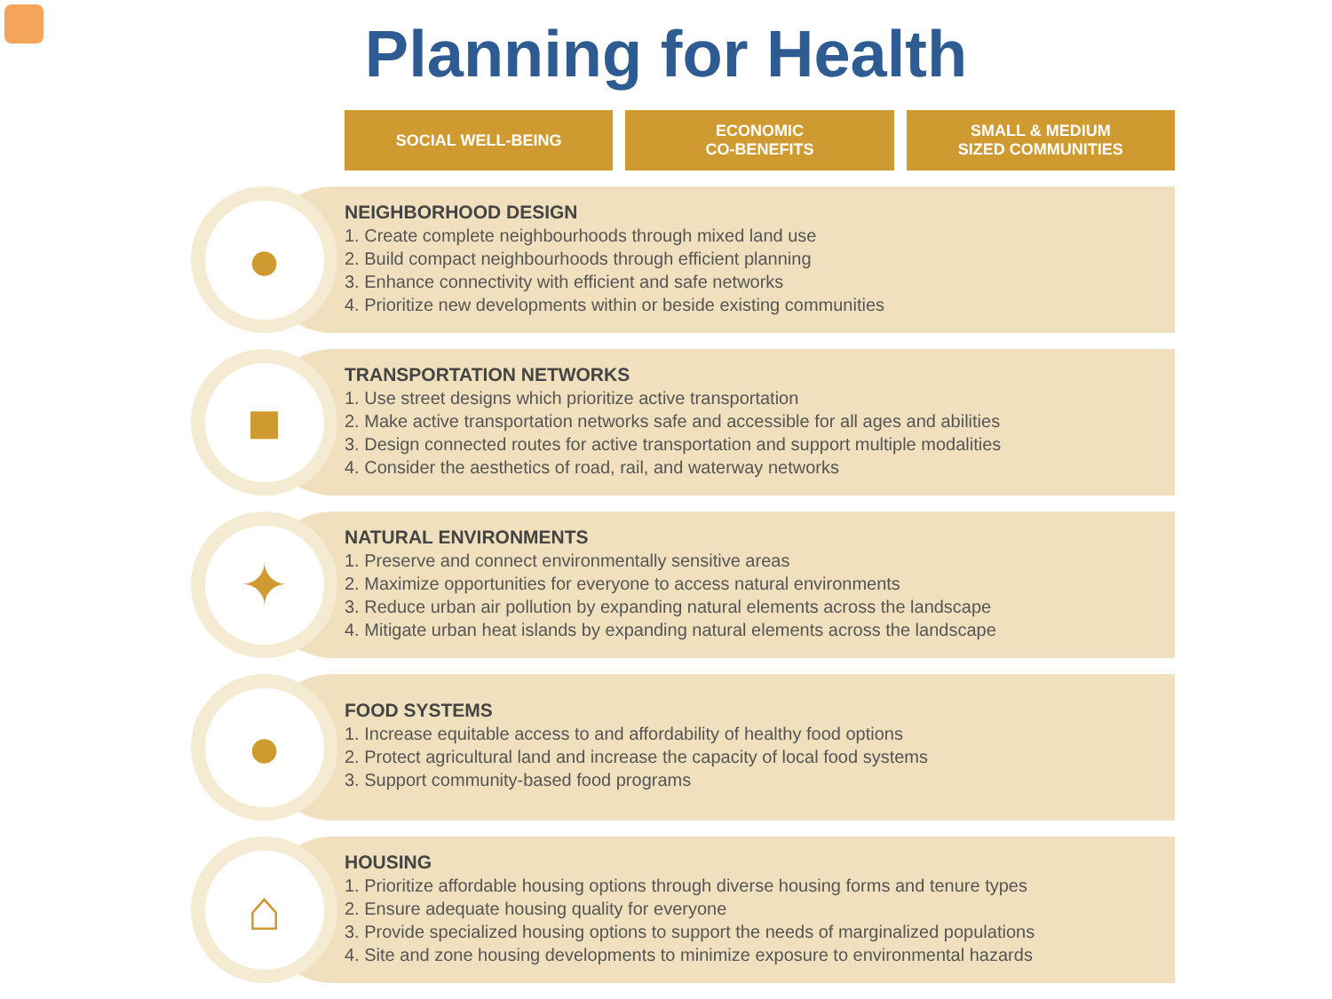Planning for Health
SOCIAL WELL-BEING ECONOMIC
CO-BENEFITS
SMALL & MEDIUM
SIZED COMMUNITIES
●
NEIGHBORHOOD DESIGN
1. Create complete neighbourhoods through mixed land use
2. Build compact neighbourhoods through efficient planning
3. Enhance connectivity with efficient and safe networks
4. Prioritize new developments within or beside existing communities
■
TRANSPORTATION NETWORKS
1. Use street designs which prioritize active transportation
2. Make active transportation networks safe and accessible for all ages and abilities
3. Design connected routes for active transportation and support multiple modalities
4. Consider the aesthetics of road, rail, and waterway networks
✦
NATURAL ENVIRONMENTS
1. Preserve and connect environmentally sensitive areas
2. Maximize opportunities for everyone to access natural environments
3. Reduce urban air pollution by expanding natural elements across the landscape
4. Mitigate urban heat islands by expanding natural elements across the landscape
●
FOOD SYSTEMS
1. Increase equitable access to and affordability of healthy food options
2. Protect agricultural land and increase the capacity of local food systems
3. Support community-based food programs
⌂
HOUSING
1. Prioritize affordable housing options through diverse housing forms and tenure types
2. Ensure adequate housing quality for everyone
3. Provide specialized housing options to support the needs of marginalized populations
4. Site and zone housing developments to minimize exposure to environmental hazards